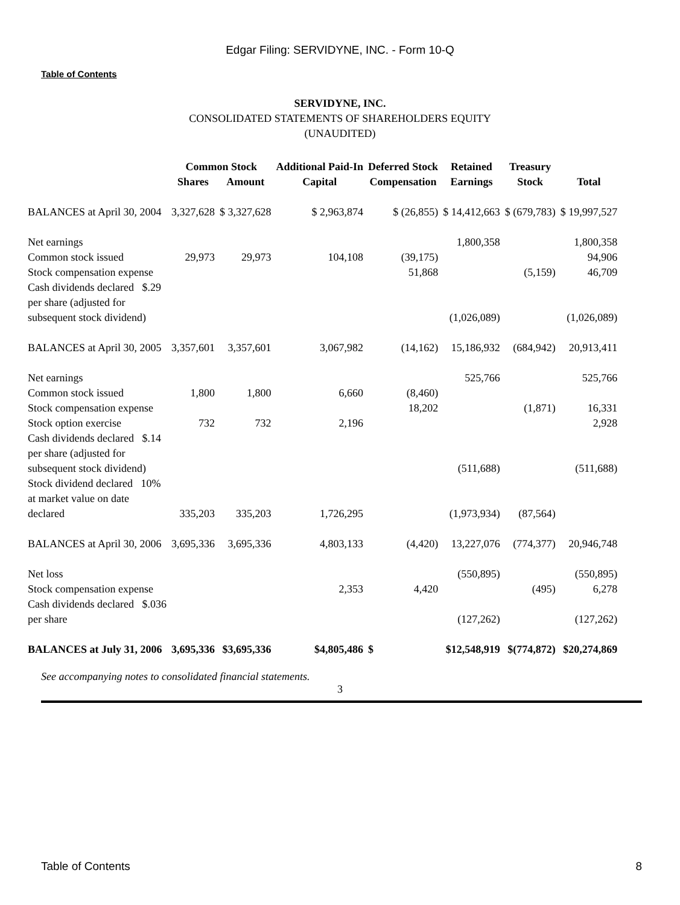Edgar Filing: SERVIDYNE, INC. - Form 10-Q
Table of Contents
SERVIDYNE, INC.
CONSOLIDATED STATEMENTS OF SHAREHOLDERS EQUITY
(UNAUDITED)
| | Common Stock | | Additional Paid-In | Deferred Stock | Retained | Treasury | |
| --- | --- | --- | --- | --- | --- | --- | --- |
| | Shares | Amount | Capital | Compensation | Earnings | Stock | Total |
| BALANCES at April 30, 2004 | 3,327,628 | $ 3,327,628 | $ 2,963,874 | $ (26,855) | $ 14,412,663 | $ (679,783) | $ 19,997,527 |
| Net earnings | | | | | 1,800,358 | | 1,800,358 |
| Common stock issued | 29,973 | 29,973 | 104,108 | (39,175) | | | 94,906 |
| Stock compensation expense | | | | 51,868 | | (5,159) | 46,709 |
| Cash dividends declared $.29 per share (adjusted for subsequent stock dividend) | | | | | (1,026,089) | | (1,026,089) |
| BALANCES at April 30, 2005 | 3,357,601 | 3,357,601 | 3,067,982 | (14,162) | 15,186,932 | (684,942) | 20,913,411 |
| Net earnings | | | | | 525,766 | | 525,766 |
| Common stock issued | 1,800 | 1,800 | 6,660 | (8,460) | | | |
| Stock compensation expense | | | | 18,202 | | (1,871) | 16,331 |
| Stock option exercise | 732 | 732 | 2,196 | | | | 2,928 |
| Cash dividends declared $.14 per share (adjusted for subsequent stock dividend) | | | | | (511,688) | | (511,688) |
| Stock dividend declared 10% at market value on date declared | 335,203 | 335,203 | 1,726,295 | | (1,973,934) | (87,564) | |
| BALANCES at April 30, 2006 | 3,695,336 | 3,695,336 | 4,803,133 | (4,420) | 13,227,076 | (774,377) | 20,946,748 |
| Net loss | | | | | (550,895) | | (550,895) |
| Stock compensation expense | | | 2,353 | 4,420 | | (495) | 6,278 |
| Cash dividends declared $.036 per share | | | | | (127,262) | | (127,262) |
| BALANCES at July 31, 2006 | 3,695,336 | $3,695,336 | $4,805,486 | $ | $12,548,919 | $(774,872) | $20,274,869 |
See accompanying notes to consolidated financial statements.
3
Table of Contents 8